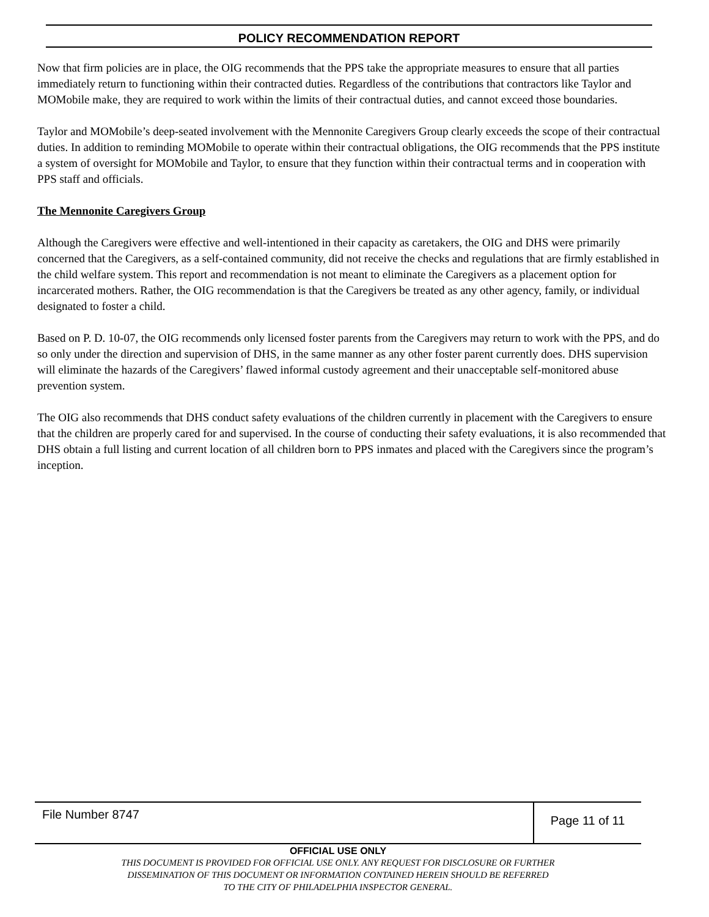POLICY RECOMMENDATION REPORT
Now that firm policies are in place, the OIG recommends that the PPS take the appropriate measures to ensure that all parties immediately return to functioning within their contracted duties. Regardless of the contributions that contractors like Taylor and MOMobile make, they are required to work within the limits of their contractual duties, and cannot exceed those boundaries.
Taylor and MOMobile’s deep-seated involvement with the Mennonite Caregivers Group clearly exceeds the scope of their contractual duties. In addition to reminding MOMobile to operate within their contractual obligations, the OIG recommends that the PPS institute a system of oversight for MOMobile and Taylor, to ensure that they function within their contractual terms and in cooperation with PPS staff and officials.
The Mennonite Caregivers Group
Although the Caregivers were effective and well-intentioned in their capacity as caretakers, the OIG and DHS were primarily concerned that the Caregivers, as a self-contained community, did not receive the checks and regulations that are firmly established in the child welfare system. This report and recommendation is not meant to eliminate the Caregivers as a placement option for incarcerated mothers. Rather, the OIG recommendation is that the Caregivers be treated as any other agency, family, or individual designated to foster a child.
Based on P. D. 10-07, the OIG recommends only licensed foster parents from the Caregivers may return to work with the PPS, and do so only under the direction and supervision of DHS, in the same manner as any other foster parent currently does. DHS supervision will eliminate the hazards of the Caregivers’ flawed informal custody agreement and their unacceptable self-monitored abuse prevention system.
The OIG also recommends that DHS conduct safety evaluations of the children currently in placement with the Caregivers to ensure that the children are properly cared for and supervised. In the course of conducting their safety evaluations, it is also recommended that DHS obtain a full listing and current location of all children born to PPS inmates and placed with the Caregivers since the program’s inception.
File Number 8747
Page 11 of 11
OFFICIAL USE ONLY
THIS DOCUMENT IS PROVIDED FOR OFFICIAL USE ONLY. ANY REQUEST FOR DISCLOSURE OR FURTHER
DISSEMINATION OF THIS DOCUMENT OR INFORMATION CONTAINED HEREIN SHOULD BE REFERRED
TO THE CITY OF PHILADELPHIA INSPECTOR GENERAL.